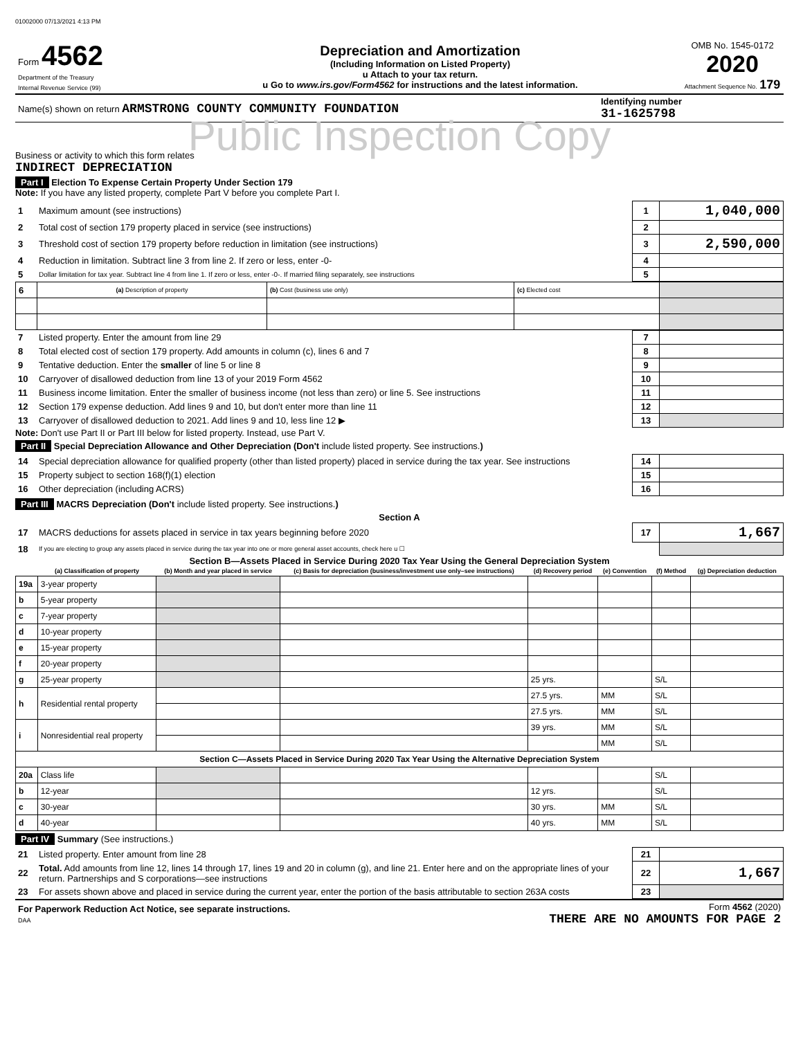01002000 07/13/2021 4:13 PM
| Form 4562 Department of the Treasury Internal Revenue Service (99) | Depreciation and Amortization (Including Information on Listed Property) u Attach to your tax return. u Go to www.irs.gov/Form4562 for instructions and the latest information. | OMB No. 1545-0172 2020 Attachment Sequence No. 179 |
| Name(s) shown on return ARMSTRONG COUNTY COMMUNITY FOUNDATION | Identifying number 31-1625798 |
Public Inspection Copy
Business or activity to which this form relates
INDIRECT DEPRECIATION
Part I Election To Expense Certain Property Under Section 179
Note: If you have any listed property, complete Part V before you complete Part I.
| 1 | Maximum amount (see instructions) | 1 | 1,040,000 |
| 2 | Total cost of section 179 property placed in service (see instructions) | 2 | |
| 3 | Threshold cost of section 179 property before reduction in limitation (see instructions) | 3 | 2,590,000 |
| 4 | Reduction in limitation. Subtract line 3 from line 2. If zero or less, enter -0- | 4 | |
| 5 | Dollar limitation for tax year. Subtract line 4 from line 1. If zero or less, enter -0-. If married filing separately, see instructions | 5 | |
| 6 | (a) Description of property | (b) Cost (business use only) | (c) Elected cost | |
| 7 | Listed property. Enter the amount from line 29 | 7 | |
| 8 | Total elected cost of section 179 property. Add amounts in column (c), lines 6 and 7 | 8 | |
| 9 | Tentative deduction. Enter the smaller of line 5 or line 8 | 9 | |
| 10 | Carryover of disallowed deduction from line 13 of your 2019 Form 4562 | 10 | |
| 11 | Business income limitation. Enter the smaller of business income (not less than zero) or line 5. See instructions | 11 | |
| 12 | Section 179 expense deduction. Add lines 9 and 10, but don't enter more than line 11 | 12 | |
| 13 | Carryover of disallowed deduction to 2021. Add lines 9 and 10, less line 12 ▶ | 13 | |
Note: Don't use Part II or Part III below for listed property. Instead, use Part V.
Part II Special Depreciation Allowance and Other Depreciation (Don't include listed property. See instructions.)
| 14 | Special depreciation allowance for qualified property (other than listed property) placed in service during the tax year. See instructions | 14 | |
| 15 | Property subject to section 168(f)(1) election | 15 | |
| 16 | Other depreciation (including ACRS) | 16 | |
Part III MACRS Depreciation (Don't include listed property. See instructions.)
Section A
| 17 | MACRS deductions for assets placed in service in tax years beginning before 2020 | 17 | 1,667 |
| 18 | If you are electing to group any assets placed in service during the tax year into one or more general asset accounts, check here u ☐ | | |
Section B—Assets Placed in Service During 2020 Tax Year Using the General Depreciation System
| | (a) Classification of property | (b) Month and year placed in service | (c) Basis for depreciation (business/investment use only–see instructions) | (d) Recovery period | (e) Convention | (f) Method | (g) Depreciation deduction |
| --- | --- | --- | --- | --- | --- | --- | --- |
| 19a | 3-year property | | | | | | |
| b | 5-year property | | | | | | |
| c | 7-year property | | | | | | |
| d | 10-year property | | | | | | |
| e | 15-year property | | | | | | |
| f | 20-year property | | | | | | |
| g | 25-year property | | | 25 yrs. | | S/L | |
| h | Residential rental property | | | 27.5 yrs. | MM | S/L | |
| | | | | 27.5 yrs. | MM | S/L | |
| i | Nonresidential real property | | | 39 yrs. | MM | S/L | |
| | | | | | MM | S/L | |
| Section C—Assets Placed in Service During 2020 Tax Year Using the Alternative Depreciation System | | | | | | | |
| 20a | Class life | | | | | S/L | |
| b | 12-year | | | 12 yrs. | | S/L | |
| c | 30-year | | | 30 yrs. | MM | S/L | |
| d | 40-year | | | 40 yrs. | MM | S/L | |
Part IV Summary (See instructions.)
| 21 | Listed property. Enter amount from line 28 | 21 | |
| 22 | Total. Add amounts from line 12, lines 14 through 17, lines 19 and 20 in column (g), and line 21. Enter here and on the appropriate lines of your return. Partnerships and S corporations—see instructions | 22 | 1,667 |
| 23 | For assets shown above and placed in service during the current year, enter the portion of the basis attributable to section 263A costs | 23 | |
| For Paperwork Reduction Act Notice, see separate instructions. DAA | Form 4562 (2020) THERE ARE NO AMOUNTS FOR PAGE 2 |